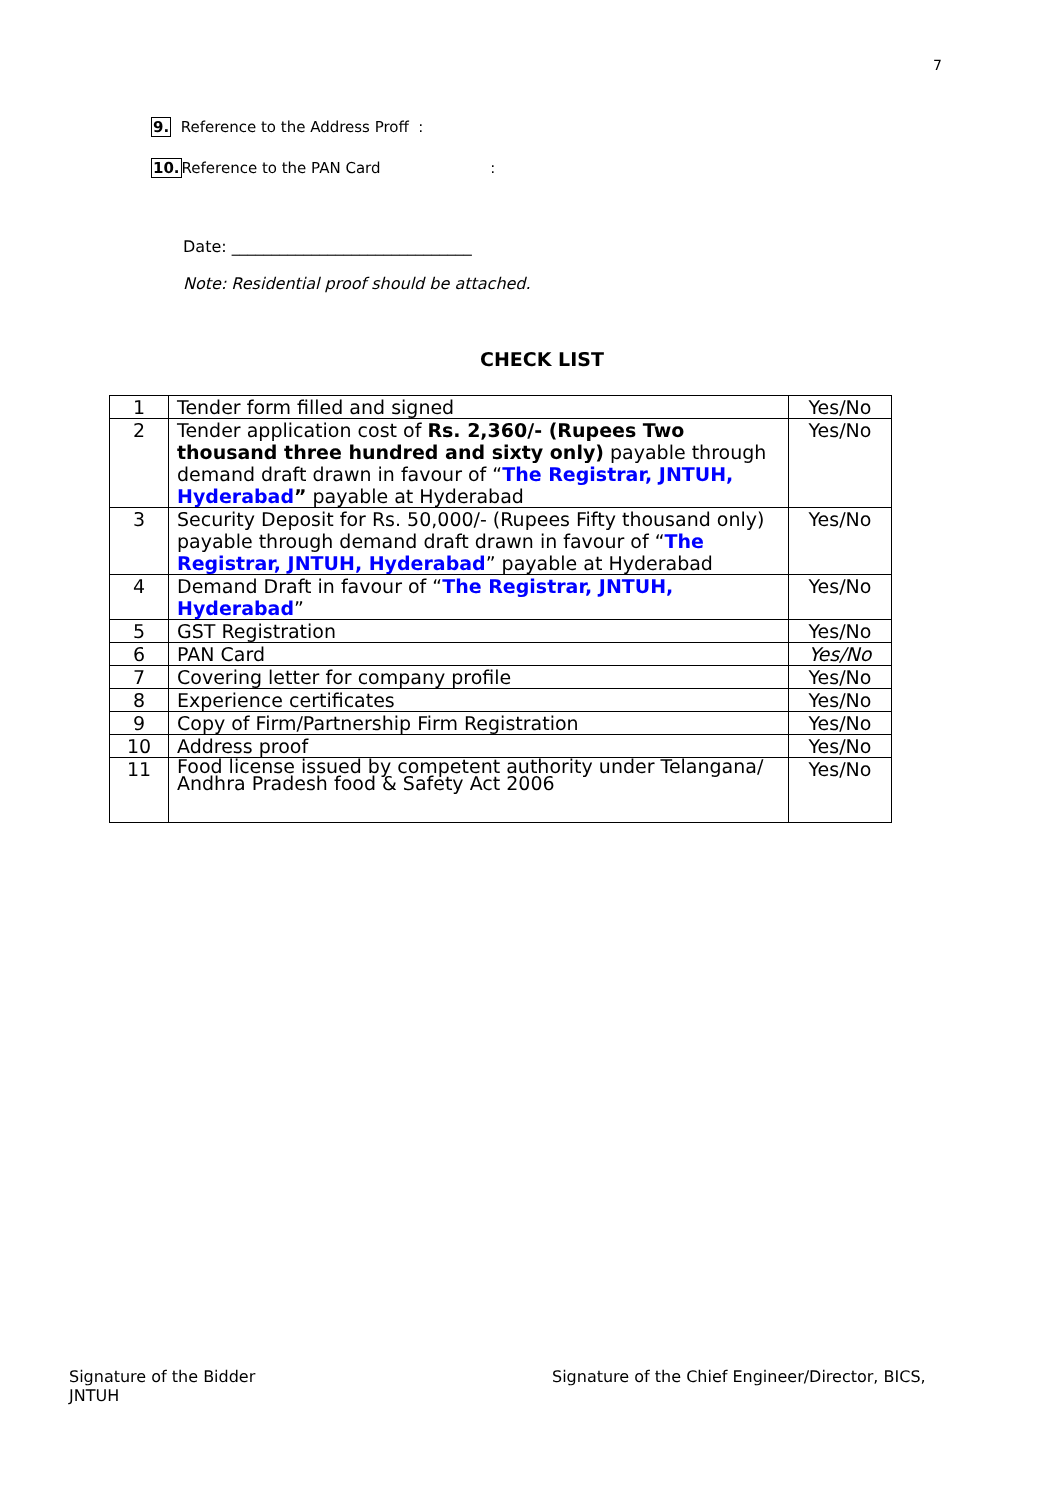7
9. Reference to the Address Proff :
10. Reference to the PAN Card :
Date: ______________________________
Note: Residential proof should be attached.
CHECK LIST
| 1 | Tender form filled and signed | Yes/No |
| 2 | Tender application cost of Rs. 2,360/- (Rupees Two thousand three hundred and sixty only) payable through demand draft drawn in favour of “ The Registrar, JNTUH, Hyderabad ” payable at Hyderabad | Yes/No |
| 3 | Security Deposit for Rs. 50,000/- (Rupees Fifty thousand only) payable through demand draft drawn in favour of “ The Registrar, JNTUH, Hyderabad ” payable at Hyderabad | Yes/No |
| 4 | Demand Draft in favour of “ The Registrar, JNTUH, Hyderabad ” | Yes/No |
| 5 | GST Registration | Yes/No |
| 6 | PAN Card | Yes/No |
| 7 | Covering letter for company profile | Yes/No |
| 8 | Experience certificates | Yes/No |
| 9 | Copy of Firm/Partnership Firm Registration | Yes/No |
| 10 | Address proof | Yes/No |
| 11 | Food license issued by competent authority under Telangana/ Andhra Pradesh food & Safety Act 2006 | Yes/No |
Signature of the Bidder
JNTUH
Signature of the Chief Engineer/Director, BICS,